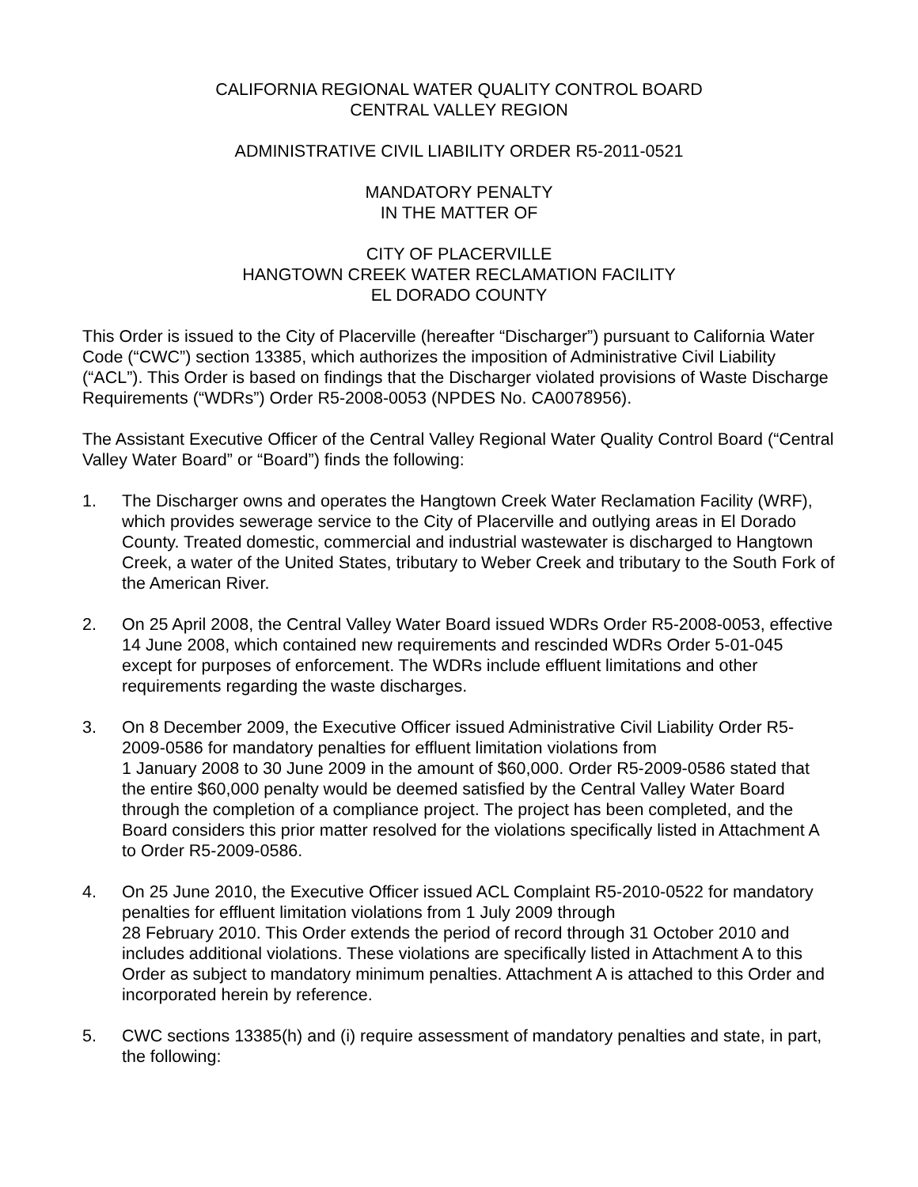CALIFORNIA REGIONAL WATER QUALITY CONTROL BOARD
CENTRAL VALLEY REGION
ADMINISTRATIVE CIVIL LIABILITY ORDER R5-2011-0521
MANDATORY PENALTY
IN THE MATTER OF
CITY OF PLACERVILLE
HANGTOWN CREEK WATER RECLAMATION FACILITY
EL DORADO COUNTY
This Order is issued to the City of Placerville (hereafter “Discharger”) pursuant to California Water Code (“CWC”) section 13385, which authorizes the imposition of Administrative Civil Liability (“ACL”). This Order is based on findings that the Discharger violated provisions of Waste Discharge Requirements (“WDRs”) Order R5-2008-0053 (NPDES No. CA0078956).
The Assistant Executive Officer of the Central Valley Regional Water Quality Control Board (“Central Valley Water Board” or “Board”) finds the following:
1. The Discharger owns and operates the Hangtown Creek Water Reclamation Facility (WRF), which provides sewerage service to the City of Placerville and outlying areas in El Dorado County. Treated domestic, commercial and industrial wastewater is discharged to Hangtown Creek, a water of the United States, tributary to Weber Creek and tributary to the South Fork of the American River.
2. On 25 April 2008, the Central Valley Water Board issued WDRs Order R5-2008-0053, effective 14 June 2008, which contained new requirements and rescinded WDRs Order 5-01-045 except for purposes of enforcement. The WDRs include effluent limitations and other requirements regarding the waste discharges.
3. On 8 December 2009, the Executive Officer issued Administrative Civil Liability Order R5-2009-0586 for mandatory penalties for effluent limitation violations from
1 January 2008 to 30 June 2009 in the amount of $60,000. Order R5-2009-0586 stated that the entire $60,000 penalty would be deemed satisfied by the Central Valley Water Board through the completion of a compliance project. The project has been completed, and the Board considers this prior matter resolved for the violations specifically listed in Attachment A to Order R5-2009-0586.
4. On 25 June 2010, the Executive Officer issued ACL Complaint R5-2010-0522 for mandatory penalties for effluent limitation violations from 1 July 2009 through
28 February 2010. This Order extends the period of record through 31 October 2010 and includes additional violations. These violations are specifically listed in Attachment A to this Order as subject to mandatory minimum penalties. Attachment A is attached to this Order and incorporated herein by reference.
5. CWC sections 13385(h) and (i) require assessment of mandatory penalties and state, in part, the following: